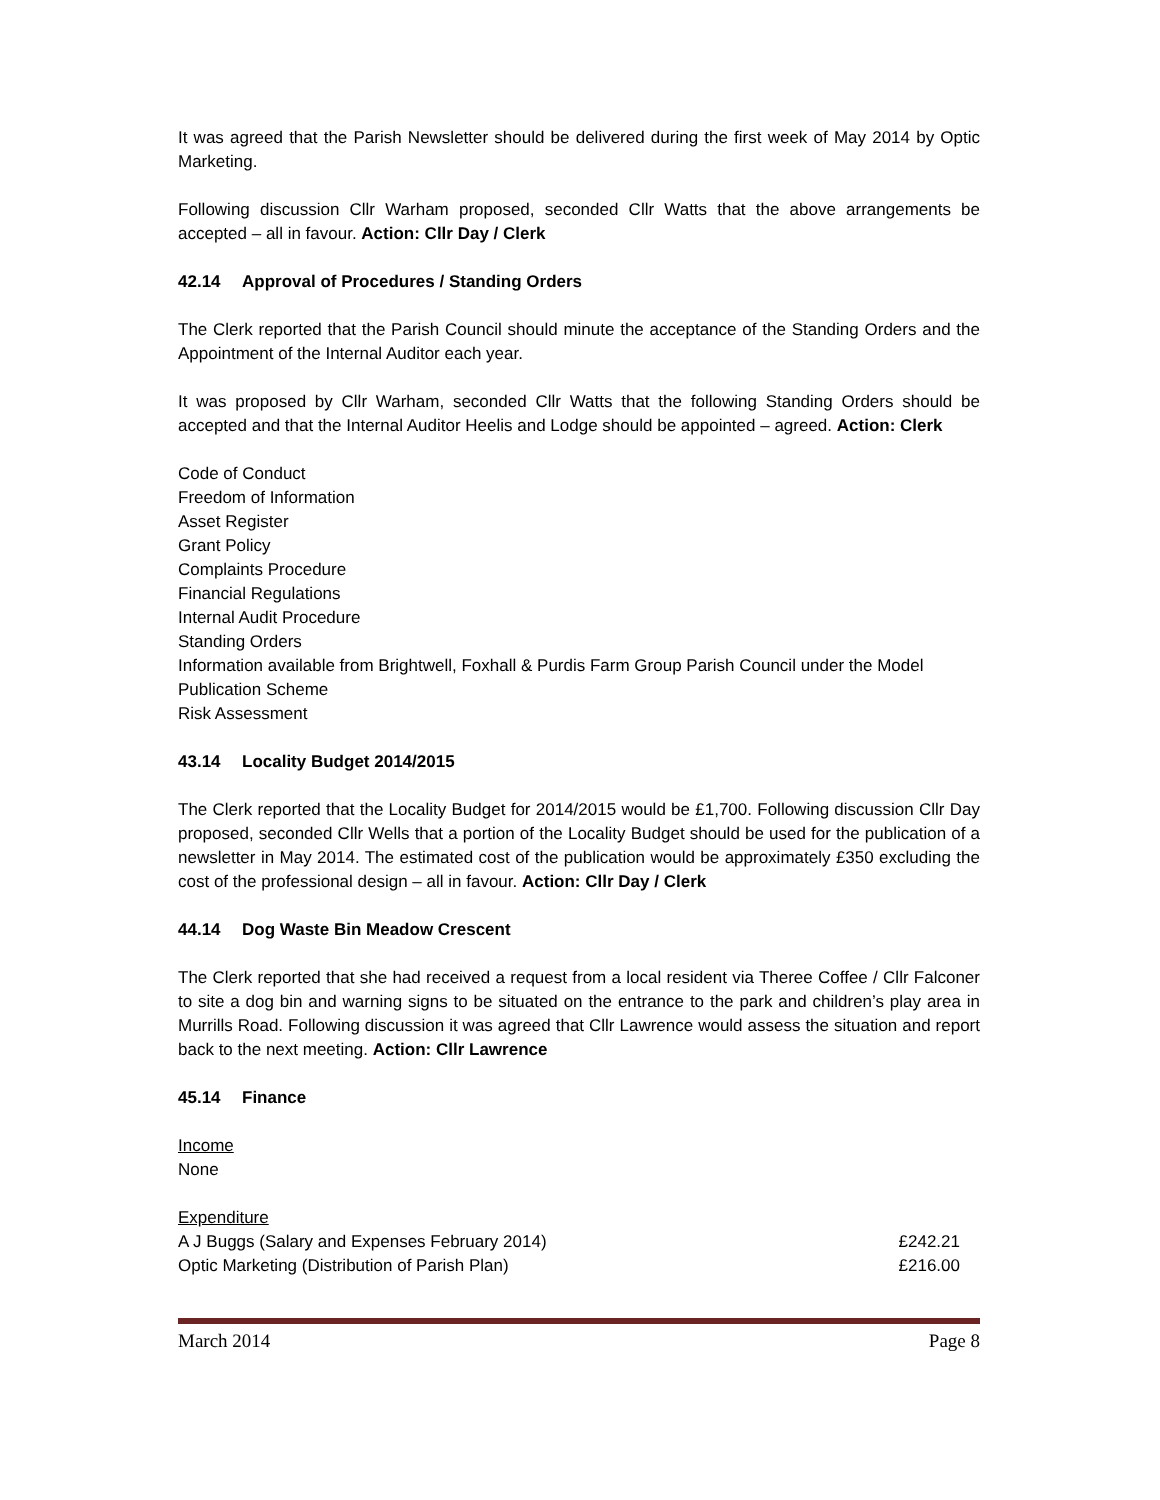It was agreed that the Parish Newsletter should be delivered during the first week of May 2014 by Optic Marketing.
Following discussion Cllr Warham proposed, seconded Cllr Watts that the above arrangements be accepted – all in favour. Action: Cllr Day / Clerk
42.14 Approval of Procedures / Standing Orders
The Clerk reported that the Parish Council should minute the acceptance of the Standing Orders and the Appointment of the Internal Auditor each year.
It was proposed by Cllr Warham, seconded Cllr Watts that the following Standing Orders should be accepted and that the Internal Auditor Heelis and Lodge should be appointed – agreed. Action: Clerk
Code of Conduct
Freedom of Information
Asset Register
Grant Policy
Complaints Procedure
Financial Regulations
Internal Audit Procedure
Standing Orders
Information available from Brightwell, Foxhall & Purdis Farm Group Parish Council under the Model Publication Scheme
Risk Assessment
43.14 Locality Budget 2014/2015
The Clerk reported that the Locality Budget for 2014/2015 would be £1,700. Following discussion Cllr Day proposed, seconded Cllr Wells that a portion of the Locality Budget should be used for the publication of a newsletter in May 2014. The estimated cost of the publication would be approximately £350 excluding the cost of the professional design – all in favour. Action: Cllr Day / Clerk
44.14 Dog Waste Bin Meadow Crescent
The Clerk reported that she had received a request from a local resident via Theree Coffee / Cllr Falconer to site a dog bin and warning signs to be situated on the entrance to the park and children’s play area in Murrills Road. Following discussion it was agreed that Cllr Lawrence would assess the situation and report back to the next meeting. Action: Cllr Lawrence
45.14 Finance
Income
None
Expenditure
A J Buggs (Salary and Expenses February 2014) £242.21
Optic Marketing (Distribution of Parish Plan) £216.00
March 2014 Page 8